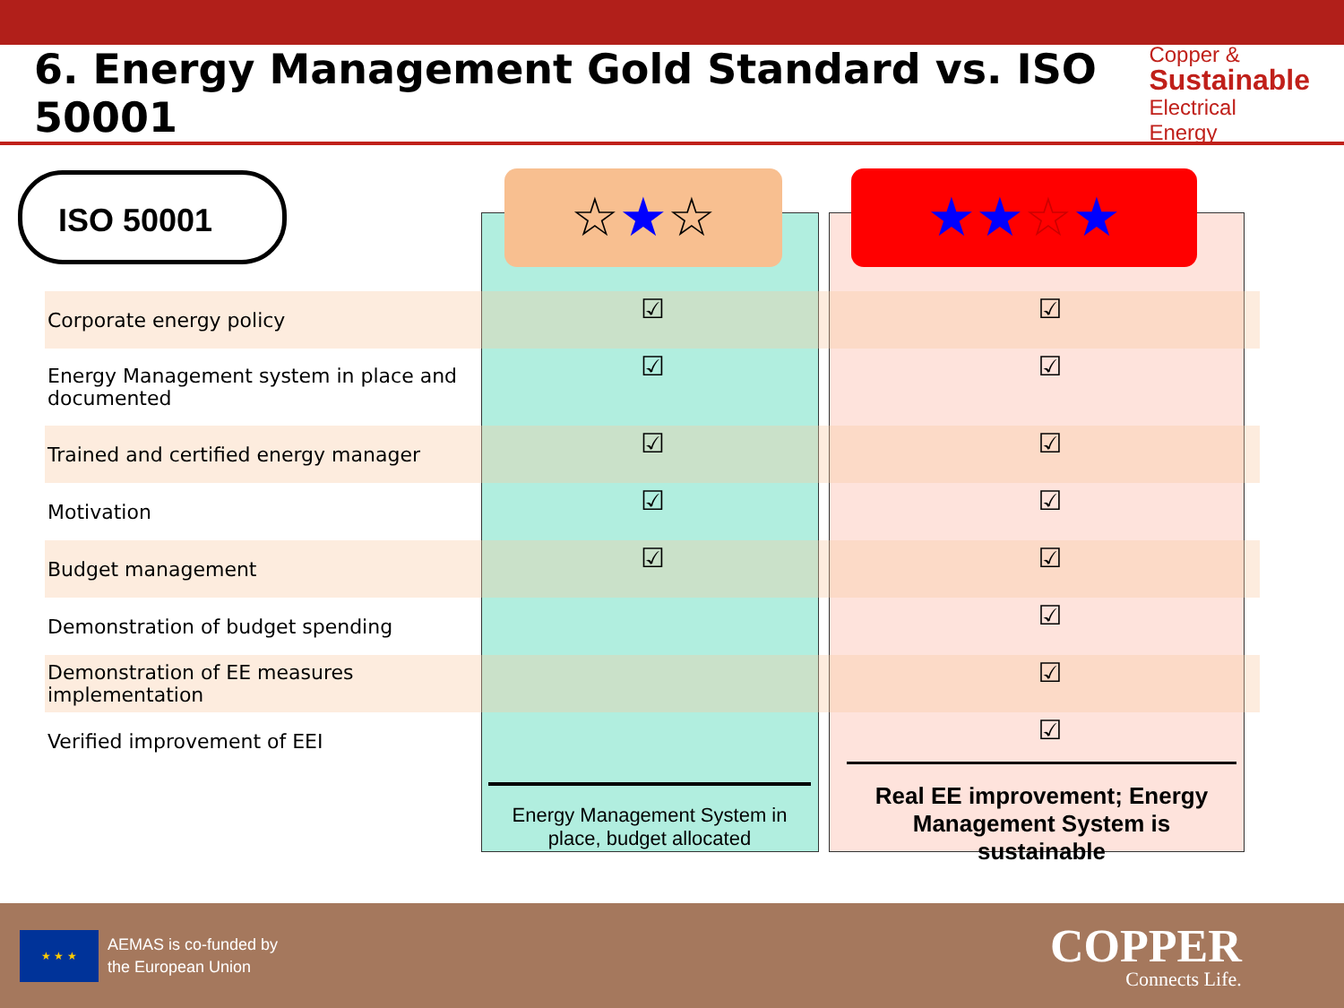6. Energy Management Gold Standard vs. ISO 50001
Copper &
Sustainable
Electrical Energy
☆★☆ ★★☆★
ISO 50001
| Corporate energy policy | ☑ | | ☑ |
| Energy Management system in place and documented | ☑ | | ☑ |
| Trained and certified energy manager | ☑ | | ☑ |
| Motivation | ☑ | | ☑ |
| Budget management | ☑ | | ☑ |
| Demonstration of budget spending | | | ☑ |
| Demonstration of EE measures implementation | | | ☑ |
| Verified improvement of EEI | | | ☑ |
Energy Management System in place, budget allocated
Real EE improvement; Energy Management System is sustainable
★ ★ ★
AEMAS is co-funded by
the European Union
COPPER
Connects Life.